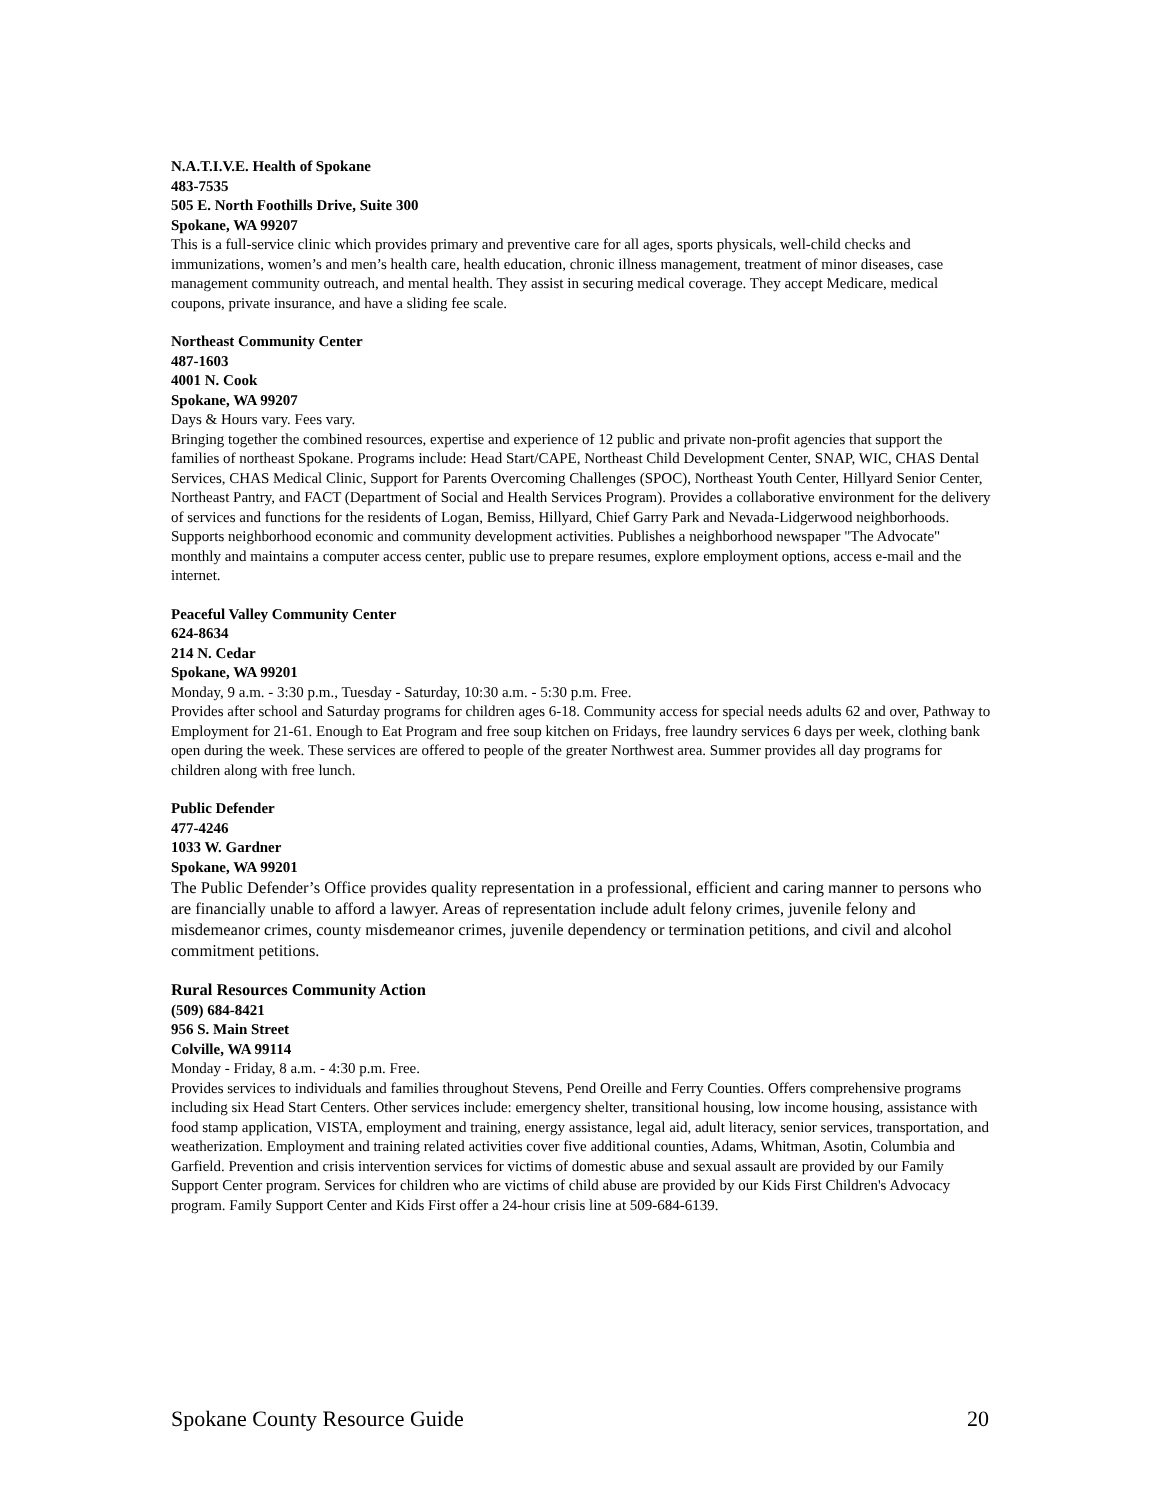N.A.T.I.V.E. Health of Spokane
483-7535
505 E. North Foothills Drive, Suite 300
Spokane, WA 99207
This is a full-service clinic which provides primary and preventive care for all ages, sports physicals, well-child checks and immunizations, women’s and men’s health care, health education, chronic illness management, treatment of minor diseases, case management community outreach, and mental health. They assist in securing medical coverage. They accept Medicare, medical coupons, private insurance, and have a sliding fee scale.
Northeast Community Center
487-1603
4001 N. Cook
Spokane, WA 99207
Days & Hours vary. Fees vary.
Bringing together the combined resources, expertise and experience of 12 public and private non-profit agencies that support the families of northeast Spokane. Programs include: Head Start/CAPE, Northeast Child Development Center, SNAP, WIC, CHAS Dental Services, CHAS Medical Clinic, Support for Parents Overcoming Challenges (SPOC), Northeast Youth Center, Hillyard Senior Center, Northeast Pantry, and FACT (Department of Social and Health Services Program). Provides a collaborative environment for the delivery of services and functions for the residents of Logan, Bemiss, Hillyard, Chief Garry Park and Nevada-Lidgerwood neighborhoods. Supports neighborhood economic and community development activities. Publishes a neighborhood newspaper "The Advocate" monthly and maintains a computer access center, public use to prepare resumes, explore employment options, access e-mail and the internet.
Peaceful Valley Community Center
624-8634
214 N. Cedar
Spokane, WA 99201
Monday, 9 a.m. - 3:30 p.m., Tuesday - Saturday, 10:30 a.m. - 5:30 p.m. Free.
Provides after school and Saturday programs for children ages 6-18. Community access for special needs adults 62 and over, Pathway to Employment for 21-61. Enough to Eat Program and free soup kitchen on Fridays, free laundry services 6 days per week, clothing bank open during the week. These services are offered to people of the greater Northwest area. Summer provides all day programs for children along with free lunch.
Public Defender
477-4246
1033 W. Gardner
Spokane, WA 99201
The Public Defender’s Office provides quality representation in a professional, efficient and caring manner to persons who are financially unable to afford a lawyer. Areas of representation include adult felony crimes, juvenile felony and misdemeanor crimes, county misdemeanor crimes, juvenile dependency or termination petitions, and civil and alcohol commitment petitions.
Rural Resources Community Action
(509) 684-8421
956 S. Main Street
Colville, WA 99114
Monday - Friday, 8 a.m. - 4:30 p.m. Free.
Provides services to individuals and families throughout Stevens, Pend Oreille and Ferry Counties. Offers comprehensive programs including six Head Start Centers. Other services include: emergency shelter, transitional housing, low income housing, assistance with food stamp application, VISTA, employment and training, energy assistance, legal aid, adult literacy, senior services, transportation, and weatherization. Employment and training related activities cover five additional counties, Adams, Whitman, Asotin, Columbia and Garfield. Prevention and crisis intervention services for victims of domestic abuse and sexual assault are provided by our Family Support Center program. Services for children who are victims of child abuse are provided by our Kids First Children's Advocacy program. Family Support Center and Kids First offer a 24-hour crisis line at 509-684-6139.
Spokane County Resource Guide 20